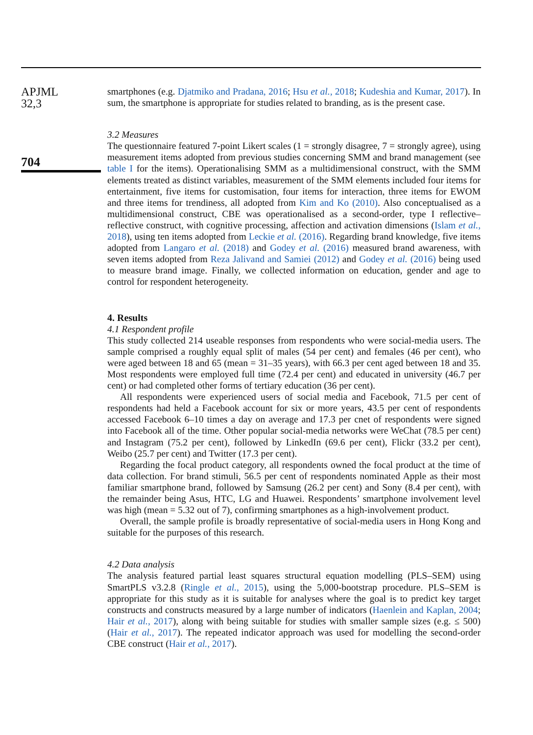APJML
32,3
704
smartphones (e.g. Djatmiko and Pradana, 2016; Hsu et al., 2018; Kudeshia and Kumar, 2017). In sum, the smartphone is appropriate for studies related to branding, as is the present case.
3.2 Measures
The questionnaire featured 7-point Likert scales (1 = strongly disagree, 7 = strongly agree), using measurement items adopted from previous studies concerning SMM and brand management (see table I for the items). Operationalising SMM as a multidimensional construct, with the SMM elements treated as distinct variables, measurement of the SMM elements included four items for entertainment, five items for customisation, four items for interaction, three items for EWOM and three items for trendiness, all adopted from Kim and Ko (2010). Also conceptualised as a multidimensional construct, CBE was operationalised as a second-order, type I reflective–reflective construct, with cognitive processing, affection and activation dimensions (Islam et al., 2018), using ten items adopted from Leckie et al. (2016). Regarding brand knowledge, five items adopted from Langaro et al. (2018) and Godey et al. (2016) measured brand awareness, with seven items adopted from Reza Jalivand and Samiei (2012) and Godey et al. (2016) being used to measure brand image. Finally, we collected information on education, gender and age to control for respondent heterogeneity.
4. Results
4.1 Respondent profile
This study collected 214 useable responses from respondents who were social-media users. The sample comprised a roughly equal split of males (54 per cent) and females (46 per cent), who were aged between 18 and 65 (mean = 31–35 years), with 66.3 per cent aged between 18 and 35. Most respondents were employed full time (72.4 per cent) and educated in university (46.7 per cent) or had completed other forms of tertiary education (36 per cent).
All respondents were experienced users of social media and Facebook, 71.5 per cent of respondents had held a Facebook account for six or more years, 43.5 per cent of respondents accessed Facebook 6–10 times a day on average and 17.3 per cnet of respondents were signed into Facebook all of the time. Other popular social-media networks were WeChat (78.5 per cent) and Instagram (75.2 per cent), followed by LinkedIn (69.6 per cent), Flickr (33.2 per cent), Weibo (25.7 per cent) and Twitter (17.3 per cent).
Regarding the focal product category, all respondents owned the focal product at the time of data collection. For brand stimuli, 56.5 per cent of respondents nominated Apple as their most familiar smartphone brand, followed by Samsung (26.2 per cent) and Sony (8.4 per cent), with the remainder being Asus, HTC, LG and Huawei. Respondents’ smartphone involvement level was high (mean = 5.32 out of 7), confirming smartphones as a high-involvement product.
Overall, the sample profile is broadly representative of social-media users in Hong Kong and suitable for the purposes of this research.
4.2 Data analysis
The analysis featured partial least squares structural equation modelling (PLS–SEM) using SmartPLS v3.2.8 (Ringle et al., 2015), using the 5,000-bootstrap procedure. PLS–SEM is appropriate for this study as it is suitable for analyses where the goal is to predict key target constructs and constructs measured by a large number of indicators (Haenlein and Kaplan, 2004; Hair et al., 2017), along with being suitable for studies with smaller sample sizes (e.g. ≤ 500) (Hair et al., 2017). The repeated indicator approach was used for modelling the second-order CBE construct (Hair et al., 2017).